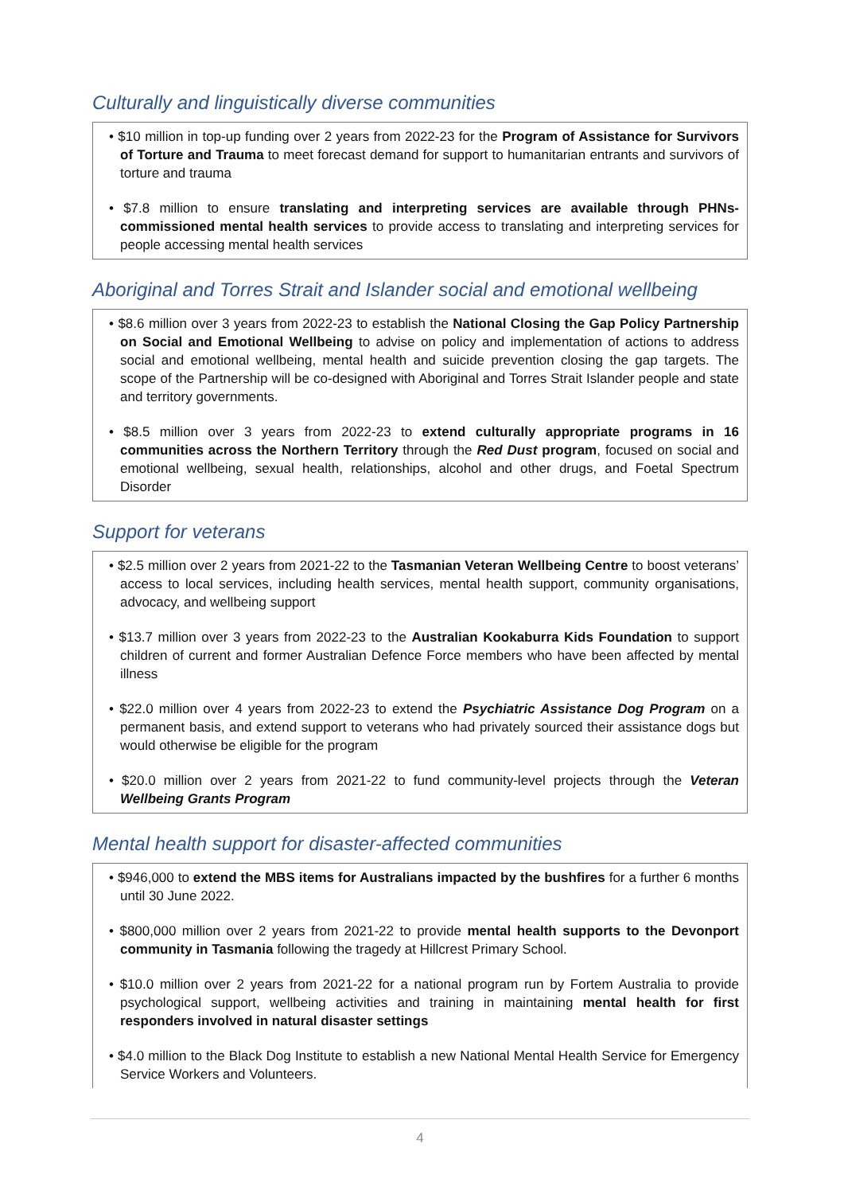Culturally and linguistically diverse communities
• $10 million in top-up funding over 2 years from 2022-23 for the Program of Assistance for Survivors of Torture and Trauma to meet forecast demand for support to humanitarian entrants and survivors of torture and trauma
• $7.8 million to ensure translating and interpreting services are available through PHNs-commissioned mental health services to provide access to translating and interpreting services for people accessing mental health services
Aboriginal and Torres Strait and Islander social and emotional wellbeing
• $8.6 million over 3 years from 2022-23 to establish the National Closing the Gap Policy Partnership on Social and Emotional Wellbeing to advise on policy and implementation of actions to address social and emotional wellbeing, mental health and suicide prevention closing the gap targets. The scope of the Partnership will be co-designed with Aboriginal and Torres Strait Islander people and state and territory governments.
• $8.5 million over 3 years from 2022-23 to extend culturally appropriate programs in 16 communities across the Northern Territory through the Red Dust program, focused on social and emotional wellbeing, sexual health, relationships, alcohol and other drugs, and Foetal Spectrum Disorder
Support for veterans
• $2.5 million over 2 years from 2021-22 to the Tasmanian Veteran Wellbeing Centre to boost veterans’ access to local services, including health services, mental health support, community organisations, advocacy, and wellbeing support
• $13.7 million over 3 years from 2022-23 to the Australian Kookaburra Kids Foundation to support children of current and former Australian Defence Force members who have been affected by mental illness
• $22.0 million over 4 years from 2022-23 to extend the Psychiatric Assistance Dog Program on a permanent basis, and extend support to veterans who had privately sourced their assistance dogs but would otherwise be eligible for the program
• $20.0 million over 2 years from 2021-22 to fund community-level projects through the Veteran Wellbeing Grants Program
Mental health support for disaster-affected communities
• $946,000 to extend the MBS items for Australians impacted by the bushfires for a further 6 months until 30 June 2022.
• $800,000 million over 2 years from 2021-22 to provide mental health supports to the Devonport community in Tasmania following the tragedy at Hillcrest Primary School.
• $10.0 million over 2 years from 2021-22 for a national program run by Fortem Australia to provide psychological support, wellbeing activities and training in maintaining mental health for first responders involved in natural disaster settings
• $4.0 million to the Black Dog Institute to establish a new National Mental Health Service for Emergency Service Workers and Volunteers.
4